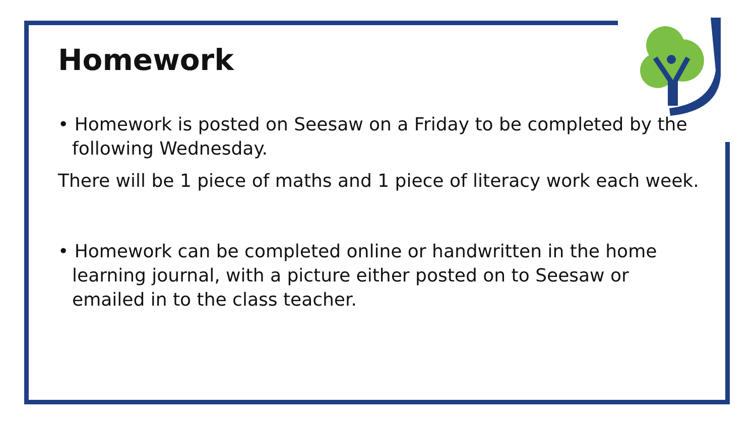Homework
• Homework is posted on Seesaw on a Friday to be completed by the following Wednesday.
There will be 1 piece of maths and 1 piece of literacy work each week.
• Homework can be completed online or handwritten in the home learning journal, with a picture either posted on to Seesaw or emailed in to the class teacher.